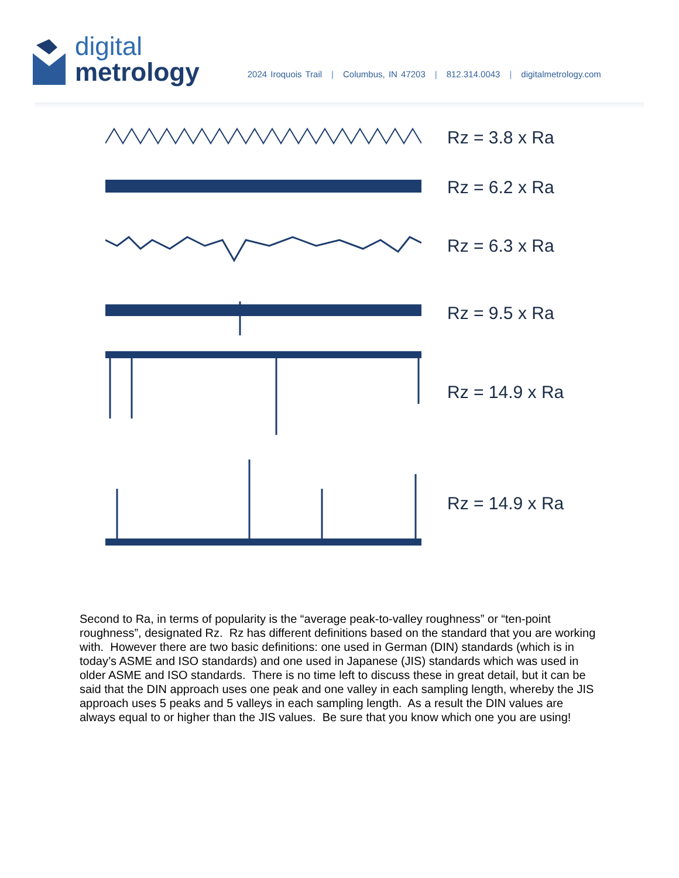digital
metrology
2024 Iroquois Trail | Columbus, IN 47203 | 812.314.0043 | digitalmetrology.com
Rz = 3.8 x Ra
Rz = 6.2 x Ra
Rz = 6.3 x Ra
Rz = 9.5 x Ra
Rz = 14.9 x Ra
Rz = 14.9 x Ra
Second to Ra, in terms of popularity is the “average peak-to-valley roughness” or “ten-point roughness”, designated Rz. Rz has different definitions based on the standard that you are working with. However there are two basic definitions: one used in German (DIN) standards (which is in today’s ASME and ISO standards) and one used in Japanese (JIS) standards which was used in older ASME and ISO standards. There is no time left to discuss these in great detail, but it can be said that the DIN approach uses one peak and one valley in each sampling length, whereby the JIS approach uses 5 peaks and 5 valleys in each sampling length. As a result the DIN values are always equal to or higher than the JIS values. Be sure that you know which one you are using!